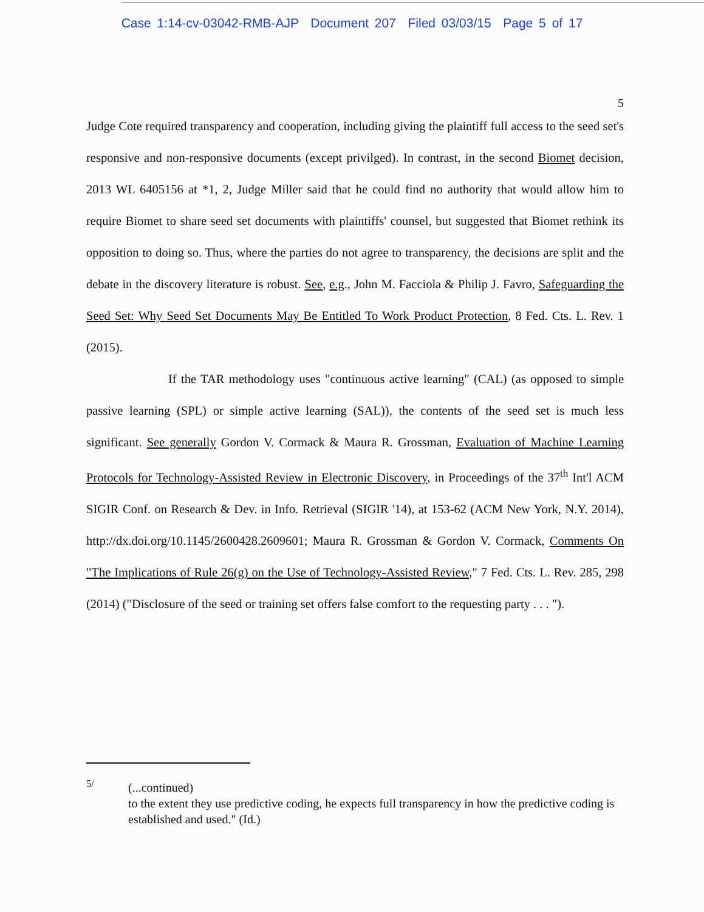Case 1:14-cv-03042-RMB-AJP Document 207 Filed 03/03/15 Page 5 of 17
5
Judge Cote required transparency and cooperation, including giving the plaintiff full access to the seed set's responsive and non-responsive documents (except privilged). In contrast, in the second Biomet decision, 2013 WL 6405156 at *1, 2, Judge Miller said that he could find no authority that would allow him to require Biomet to share seed set documents with plaintiffs' counsel, but suggested that Biomet rethink its opposition to doing so. Thus, where the parties do not agree to transparency, the decisions are split and the debate in the discovery literature is robust. See, e.g., John M. Facciola & Philip J. Favro, Safeguarding the Seed Set: Why Seed Set Documents May Be Entitled To Work Product Protection, 8 Fed. Cts. L. Rev. 1 (2015).
If the TAR methodology uses "continuous active learning" (CAL) (as opposed to simple passive learning (SPL) or simple active learning (SAL)), the contents of the seed set is much less significant. See generally Gordon V. Cormack & Maura R. Grossman, Evaluation of Machine Learning Protocols for Technology-Assisted Review in Electronic Discovery, in Proceedings of the 37<sup>th</sup> Int'l ACM SIGIR Conf. on Research & Dev. in Info. Retrieval (SIGIR '14), at 153-62 (ACM New York, N.Y. 2014), http://dx.doi.org/10.1145/2600428.2609601; Maura R. Grossman & Gordon V. Cormack, Comments On "The Implications of Rule 26(g) on the Use of Technology-Assisted Review," 7 Fed. Cts. L. Rev. 285, 298 (2014) ("Disclosure of the seed or training set offers false comfort to the requesting party . . . ").
<sup>5/</sup>
(...continued)
to the extent they use predictive coding, he expects full transparency in how the predictive coding is established and used." (Id.)